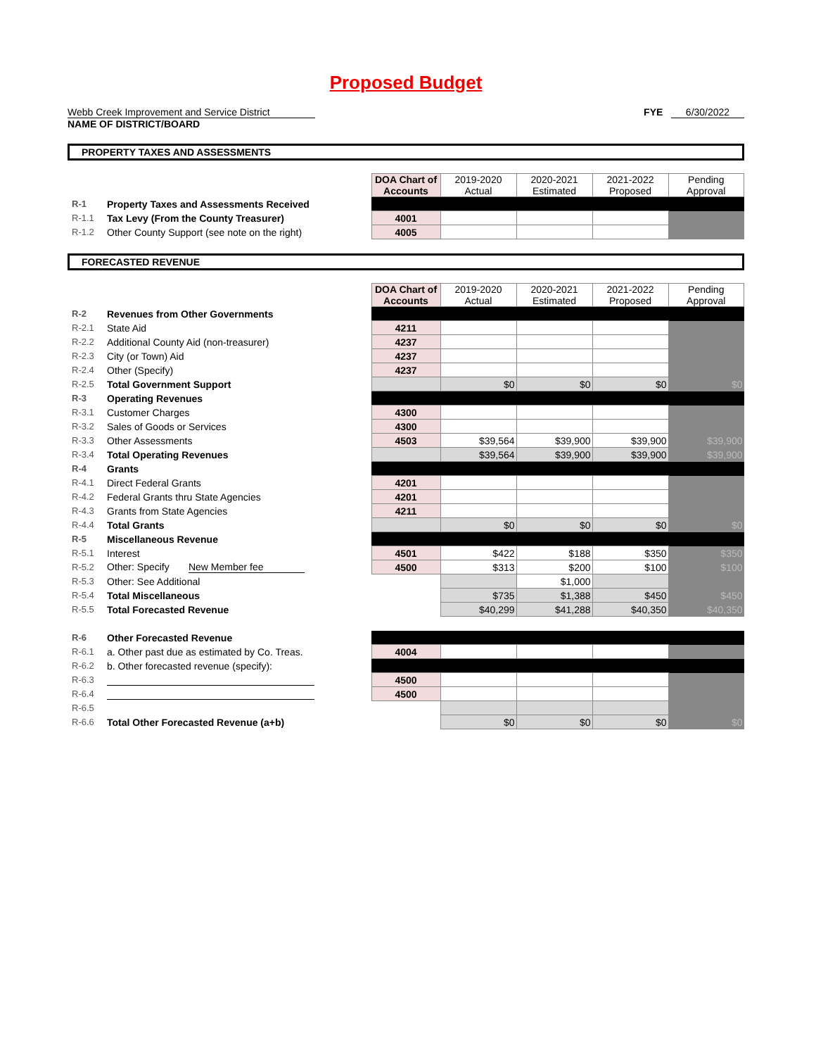Proposed Budget
Webb Creek Improvement and Service District
NAME OF DISTRICT/BOARD
FYE 6/30/2022
PROPERTY TAXES AND ASSESSMENTS
| | | DOA Chart of Accounts | 2019-2020 Actual | 2020-2021 Estimated | 2021-2022 Proposed | Pending Approval |
| R-1 | Property Taxes and Assessments Received | | | | | |
| R-1.1 | Tax Levy (From the County Treasurer) | 4001 | | | | |
| R-1.2 | Other County Support (see note on the right) | 4005 | | | | |
FORECASTED REVENUE
| | | DOA Chart of Accounts | 2019-2020 Actual | 2020-2021 Estimated | 2021-2022 Proposed | Pending Approval |
| R-2 | Revenues from Other Governments | | | | | |
| R-2.1 | State Aid | 4211 | | | | |
| R-2.2 | Additional County Aid (non-treasurer) | 4237 | | | | |
| R-2.3 | City (or Town) Aid | 4237 | | | | |
| R-2.4 | Other (Specify) | 4237 | | | | |
| R-2.5 | Total Government Support | | $0 | $0 | $0 | $0 |
| R-3 | Operating Revenues | | | | | |
| R-3.1 | Customer Charges | 4300 | | | | |
| R-3.2 | Sales of Goods or Services | 4300 | | | | |
| R-3.3 | Other Assessments | 4503 | $39,564 | $39,900 | $39,900 | $39,900 |
| R-3.4 | Total Operating Revenues | | $39,564 | $39,900 | $39,900 | $39,900 |
| R-4 | Grants | | | | | |
| R-4.1 | Direct Federal Grants | 4201 | | | | |
| R-4.2 | Federal Grants thru State Agencies | 4201 | | | | |
| R-4.3 | Grants from State Agencies | 4211 | | | | |
| R-4.4 | Total Grants | | $0 | $0 | $0 | $0 |
| R-5 | Miscellaneous Revenue | | | | | |
| R-5.1 | Interest | 4501 | $422 | $188 | $350 | $350 |
| R-5.2 | Other: Specify New Member fee | 4500 | $313 | $200 | $100 | $100 |
| R-5.3 | Other: See Additional | | | $1,000 | | |
| R-5.4 | Total Miscellaneous | | $735 | $1,388 | $450 | $450 |
| R-5.5 | Total Forecasted Revenue | | $40,299 | $41,288 | $40,350 | $40,350 |
| R-6 | Other Forecasted Revenue | | | | | |
| R-6.1 | a. Other past due as estimated by Co. Treas. | 4004 | | | | |
| R-6.2 | b. Other forecasted revenue (specify): | | | | | |
| R-6.3 | | 4500 | | | | |
| R-6.4 | | 4500 | | | | |
| R-6.5 | | | | | | |
| R-6.6 | Total Other Forecasted Revenue (a+b) | | $0 | $0 | $0 | $0 |